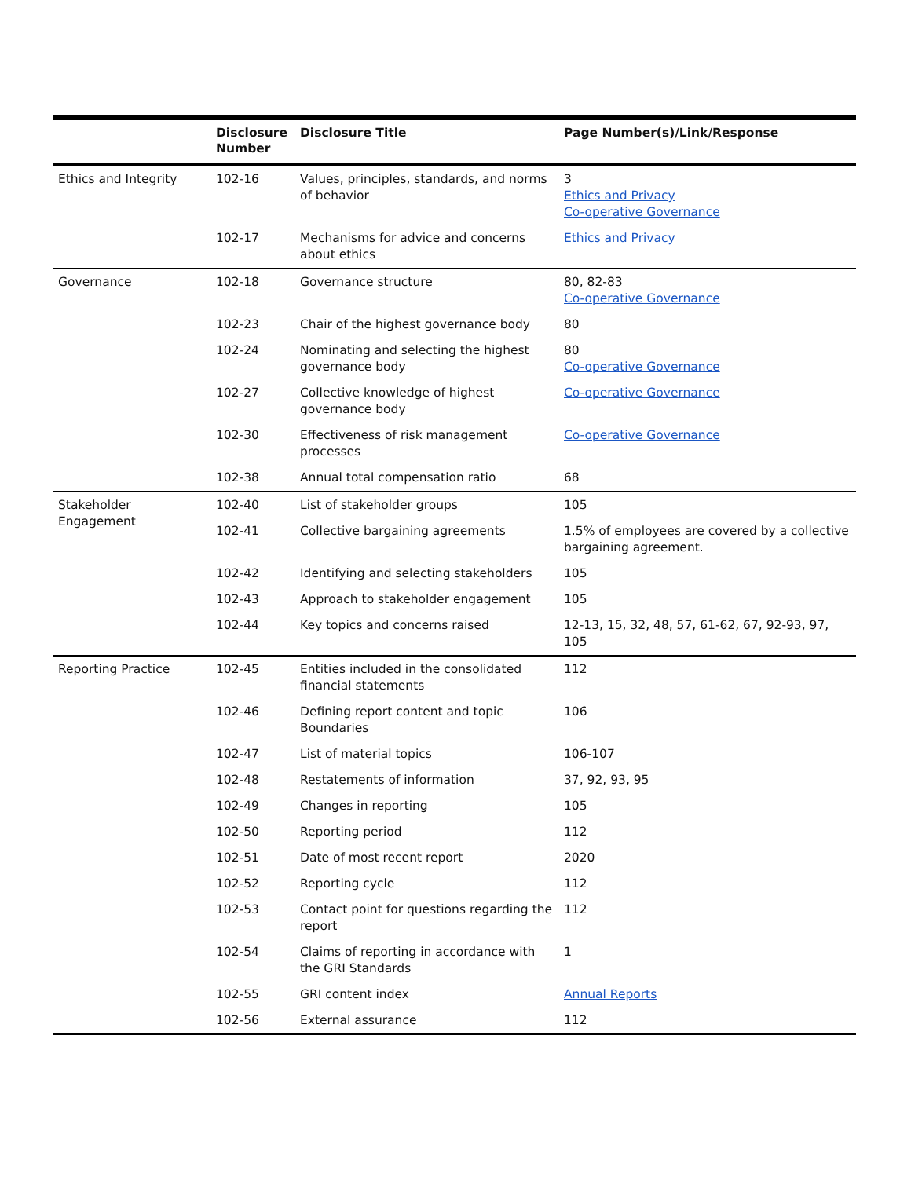| | Disclosure Number | Disclosure Title | Page Number(s)/Link/Response |
| --- | --- | --- | --- |
| Ethics and Integrity | 102-16 | Values, principles, standards, and norms of behavior | 3 Ethics and Privacy Co-operative Governance |
| | 102-17 | Mechanisms for advice and concerns about ethics | Ethics and Privacy |
| Governance | 102-18 | Governance structure | 80, 82-83 Co-operative Governance |
| | 102-23 | Chair of the highest governance body | 80 |
| | 102-24 | Nominating and selecting the highest governance body | 80 Co-operative Governance |
| | 102-27 | Collective knowledge of highest governance body | Co-operative Governance |
| | 102-30 | Effectiveness of risk management processes | Co-operative Governance |
| | 102-38 | Annual total compensation ratio | 68 |
| Stakeholder Engagement | 102-40 | List of stakeholder groups | 105 |
| | 102-41 | Collective bargaining agreements | 1.5% of employees are covered by a collective bargaining agreement. |
| | 102-42 | Identifying and selecting stakeholders | 105 |
| | 102-43 | Approach to stakeholder engagement | 105 |
| | 102-44 | Key topics and concerns raised | 12-13, 15, 32, 48, 57, 61-62, 67, 92-93, 97, 105 |
| Reporting Practice | 102-45 | Entities included in the consolidated financial statements | 112 |
| | 102-46 | Defining report content and topic Boundaries | 106 |
| | 102-47 | List of material topics | 106-107 |
| | 102-48 | Restatements of information | 37, 92, 93, 95 |
| | 102-49 | Changes in reporting | 105 |
| | 102-50 | Reporting period | 112 |
| | 102-51 | Date of most recent report | 2020 |
| | 102-52 | Reporting cycle | 112 |
| | 102-53 | Contact point for questions regarding the report | 112 |
| | 102-54 | Claims of reporting in accordance with the GRI Standards | 1 |
| | 102-55 | GRI content index | Annual Reports |
| | 102-56 | External assurance | 112 |